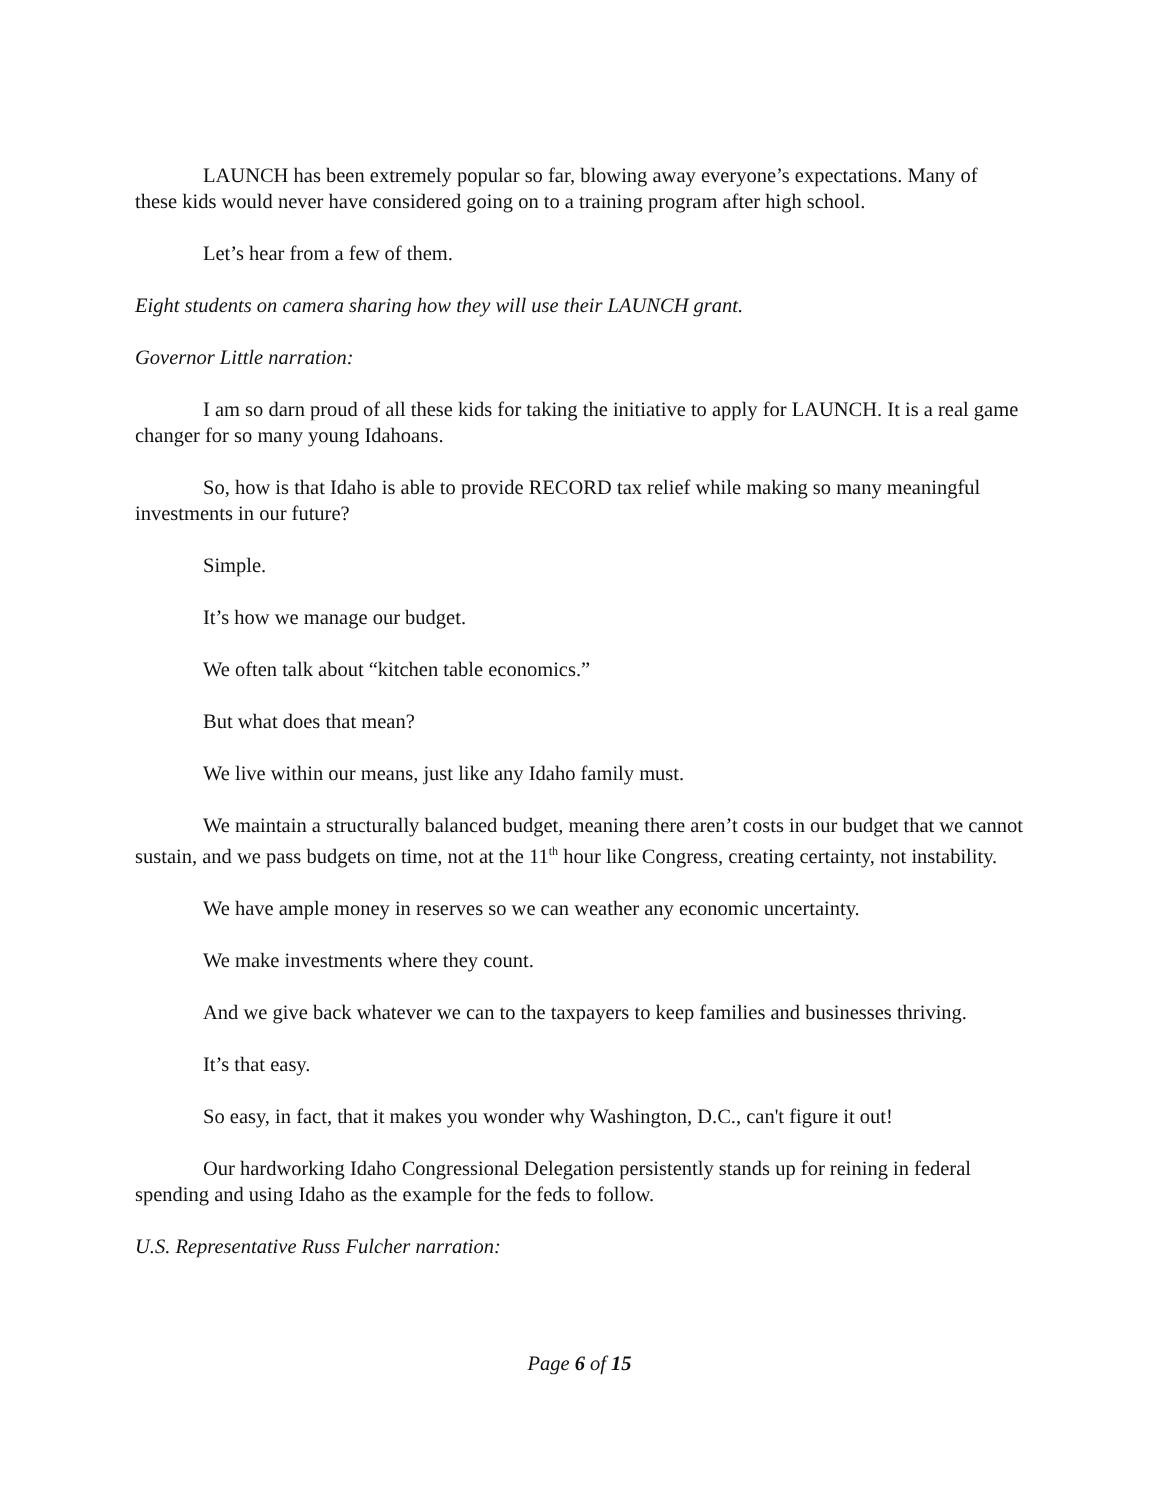LAUNCH has been extremely popular so far, blowing away everyone’s expectations. Many of these kids would never have considered going on to a training program after high school.
Let’s hear from a few of them.
Eight students on camera sharing how they will use their LAUNCH grant.
Governor Little narration:
I am so darn proud of all these kids for taking the initiative to apply for LAUNCH. It is a real game changer for so many young Idahoans.
So, how is that Idaho is able to provide RECORD tax relief while making so many meaningful investments in our future?
Simple.
It’s how we manage our budget.
We often talk about “kitchen table economics.”
But what does that mean?
We live within our means, just like any Idaho family must.
We maintain a structurally balanced budget, meaning there aren’t costs in our budget that we cannot sustain, and we pass budgets on time, not at the 11<sup>th</sup> hour like Congress, creating certainty, not instability.
We have ample money in reserves so we can weather any economic uncertainty.
We make investments where they count.
And we give back whatever we can to the taxpayers to keep families and businesses thriving.
It’s that easy.
So easy, in fact, that it makes you wonder why Washington, D.C., can't figure it out!
Our hardworking Idaho Congressional Delegation persistently stands up for reining in federal spending and using Idaho as the example for the feds to follow.
U.S. Representative Russ Fulcher narration:
Page 6 of 15